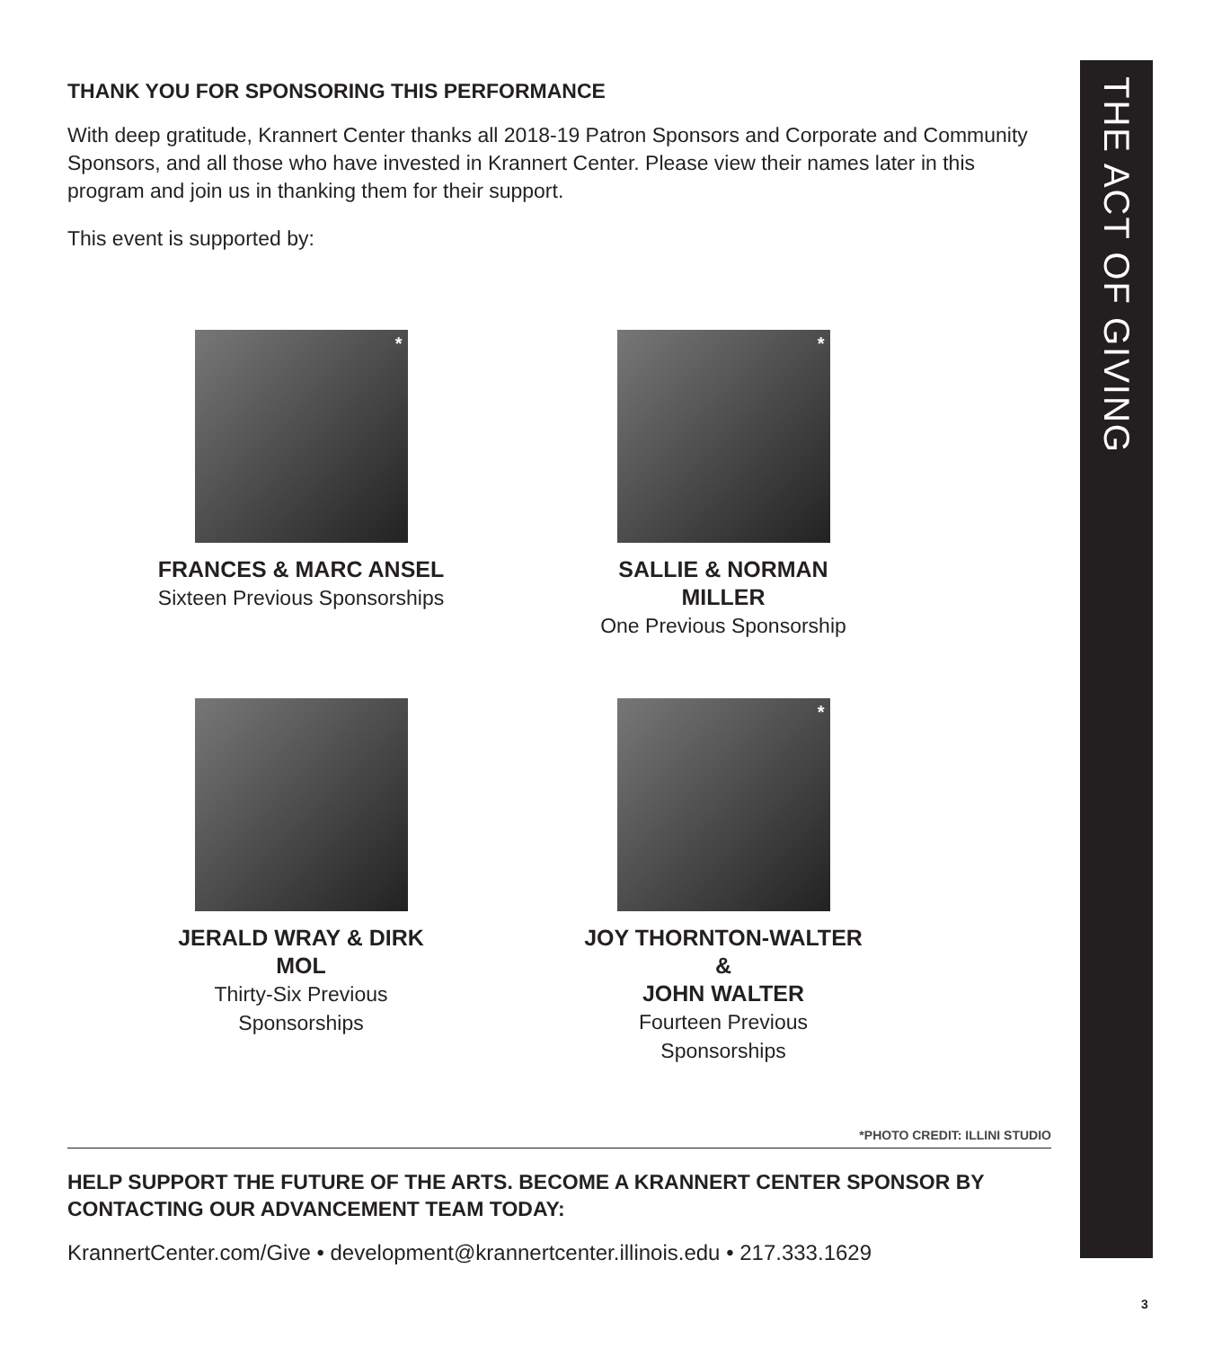THE ACT OF GIVING
THANK YOU FOR SPONSORING THIS PERFORMANCE
With deep gratitude, Krannert Center thanks all 2018-19 Patron Sponsors and Corporate and Community Sponsors, and all those who have invested in Krannert Center. Please view their names later in this program and join us in thanking them for their support.
This event is supported by:
*
FRANCES & MARC ANSEL
Sixteen Previous Sponsorships
*
SALLIE & NORMAN MILLER
One Previous Sponsorship
JERALD WRAY & DIRK MOL
Thirty-Six Previous Sponsorships
*
JOY THORNTON-WALTER &
JOHN WALTER
Fourteen Previous Sponsorships
*PHOTO CREDIT: ILLINI STUDIO
HELP SUPPORT THE FUTURE OF THE ARTS. BECOME A KRANNERT CENTER SPONSOR BY CONTACTING OUR ADVANCEMENT TEAM TODAY:
KrannertCenter.com/Give • development@krannertcenter.illinois.edu • 217.333.1629
3